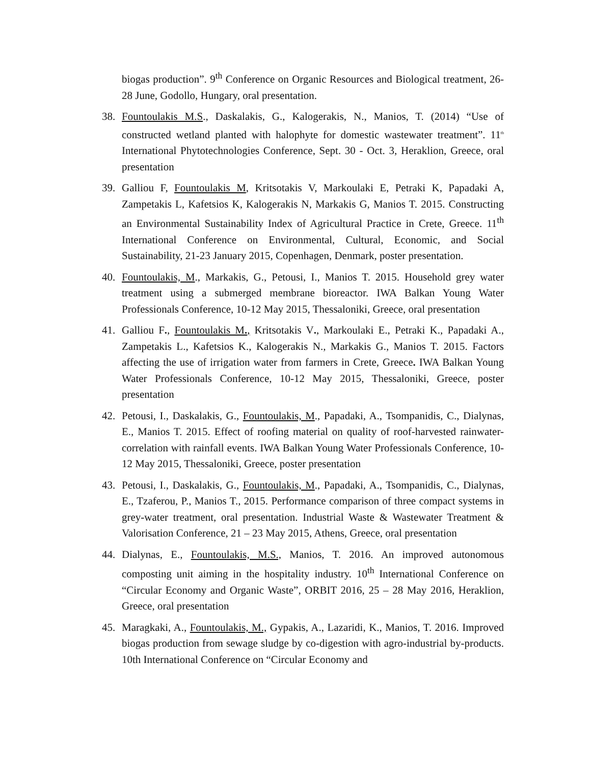biogas production”. 9<sup>th</sup> Conference on Organic Resources and Biological treatment, 26-28 June, Godollo, Hungary, oral presentation.
38. Fountoulakis M.S., Daskalakis, G., Kalogerakis, N., Manios, T. (2014) “Use of constructed wetland planted with halophyte for domestic wastewater treatment”. 11<sup>th</sup> International Phytotechnologies Conference, Sept. 30 - Oct. 3, Heraklion, Greece, oral presentation
39. Galliou F, Fountoulakis M, Kritsotakis V, Markoulaki E, Petraki K, Papadaki A, Zampetakis L, Kafetsios K, Kalogerakis N, Markakis G, Manios T. 2015. Constructing an Environmental Sustainability Index of Agricultural Practice in Crete, Greece. 11<sup>th</sup> International Conference on Environmental, Cultural, Economic, and Social Sustainability, 21-23 January 2015, Copenhagen, Denmark, poster presentation.
40. Fountoulakis, M., Markakis, G., Petousi, I., Manios T. 2015. Household grey water treatment using a submerged membrane bioreactor. IWA Balkan Young Water Professionals Conference, 10-12 May 2015, Thessaloniki, Greece, oral presentation
41. Galliou F., Fountoulakis M., Kritsotakis V., Markoulaki E., Petraki K., Papadaki A., Zampetakis L., Kafetsios K., Kalogerakis N., Markakis G., Manios T. 2015. Factors affecting the use of irrigation water from farmers in Crete, Greece. IWA Balkan Young Water Professionals Conference, 10-12 May 2015, Thessaloniki, Greece, poster presentation
42. Petousi, I., Daskalakis, G., Fountoulakis, M., Papadaki, A., Tsompanidis, C., Dialynas, E., Manios T. 2015. Effect of roofing material on quality of roof-harvested rainwater-correlation with rainfall events. IWA Balkan Young Water Professionals Conference, 10-12 May 2015, Thessaloniki, Greece, poster presentation
43. Petousi, I., Daskalakis, G., Fountoulakis, M., Papadaki, A., Tsompanidis, C., Dialynas, E., Tzaferou, P., Manios T., 2015. Performance comparison of three compact systems in grey-water treatment, oral presentation. Industrial Waste & Wastewater Treatment & Valorisation Conference, 21 – 23 May 2015, Athens, Greece, oral presentation
44. Dialynas, E., Fountoulakis, M.S., Manios, T. 2016. An improved autonomous composting unit aiming in the hospitality industry. 10<sup>th</sup> International Conference on “Circular Economy and Organic Waste”, ORBIT 2016, 25 – 28 May 2016, Heraklion, Greece, oral presentation
45. Maragkaki, A., Fountoulakis, M., Gypakis, A., Lazaridi, K., Manios, T. 2016. Improved biogas production from sewage sludge by co-digestion with agro-industrial by-products. 10th International Conference on “Circular Economy and